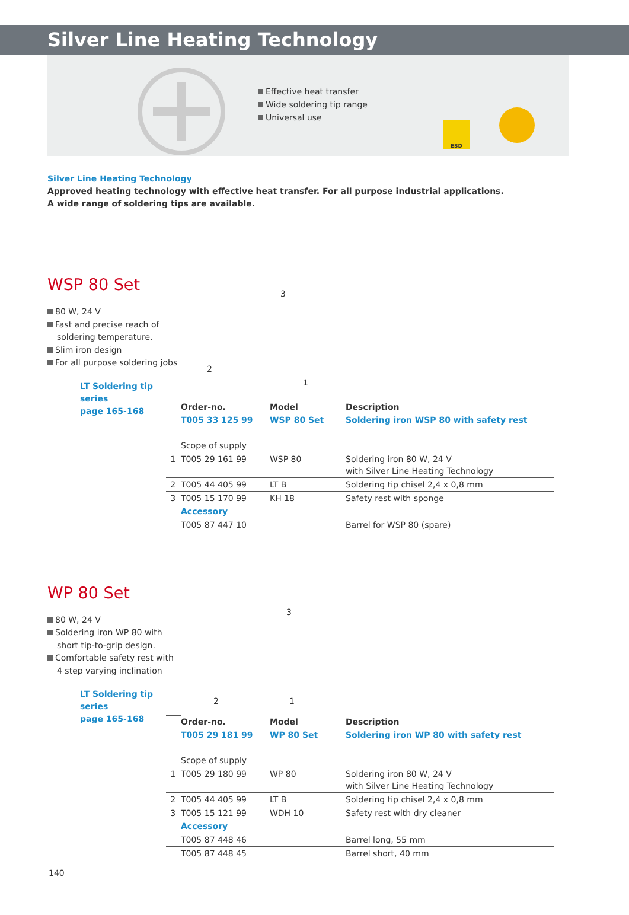Silver Line Heating Technology
Effective heat transfer
Wide soldering tip range
Universal use
ESD
Silver Line Heating Technology
Approved heating technology with effective heat transfer. For all purpose industrial applications.
A wide range of soldering tips are available.
WSP 80 Set
80 W, 24 V
Fast and precise reach of soldering temperature.
Slim iron design
For all purpose soldering jobs
LT Soldering tip series
page 165-168
3
2
1
| | Order-no. | Model | Description |
| | T005 33 125 99 | WSP 80 Set | Soldering iron WSP 80 with safety rest |
| | Scope of supply | | |
| 1 | T005 29 161 99 | WSP 80 | Soldering iron 80 W, 24 V with Silver Line Heating Technology |
| 2 | T005 44 405 99 | LT B | Soldering tip chisel 2,4 x 0,8 mm |
| 3 | T005 15 170 99 | KH 18 | Safety rest with sponge |
| | Accessory | | |
| | T005 87 447 10 | | Barrel for WSP 80 (spare) |
WP 80 Set
80 W, 24 V
Soldering iron WP 80 with short tip-to-grip design.
Comfortable safety rest with 4 step varying inclination
LT Soldering tip series
page 165-168
3
2 1
| | Order-no. | Model | Description |
| | T005 29 181 99 | WP 80 Set | Soldering iron WP 80 with safety rest |
| | Scope of supply | | |
| 1 | T005 29 180 99 | WP 80 | Soldering iron 80 W, 24 V with Silver Line Heating Technology |
| 2 | T005 44 405 99 | LT B | Soldering tip chisel 2,4 x 0,8 mm |
| 3 | T005 15 121 99 | WDH 10 | Safety rest with dry cleaner |
| | Accessory | | |
| | T005 87 448 46 | | Barrel long, 55 mm |
| | T005 87 448 45 | | Barrel short, 40 mm |
140